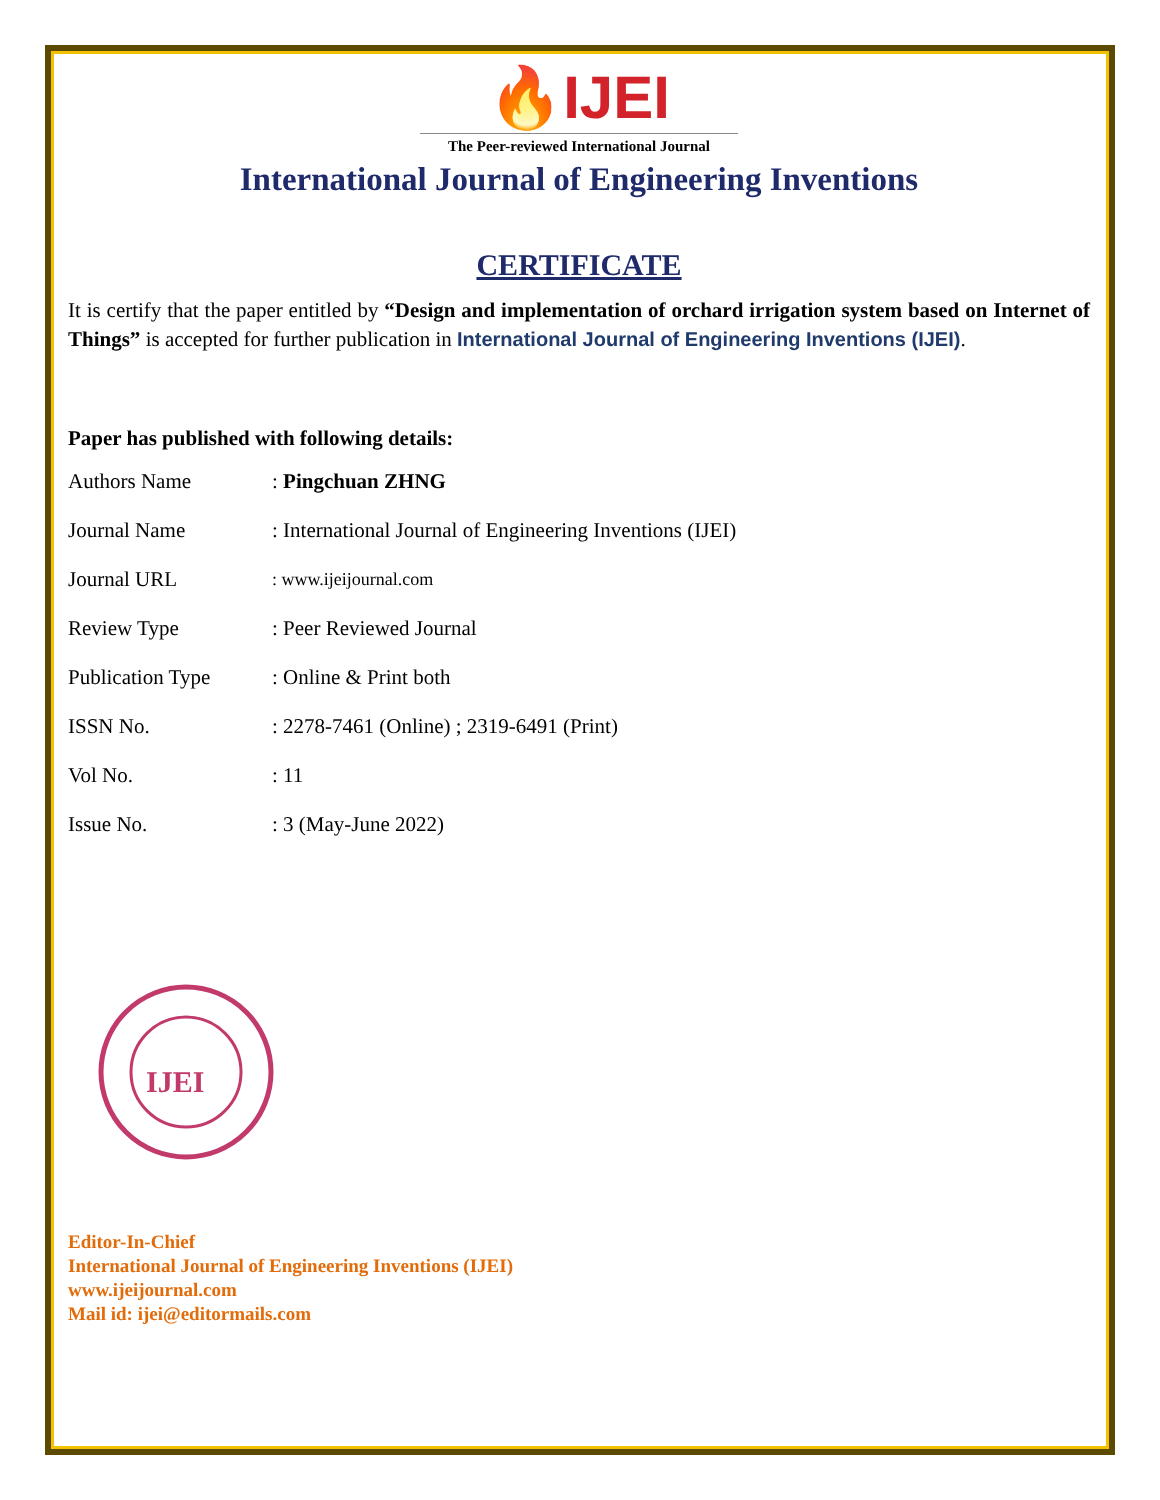🔥IJEI
The Peer-reviewed International Journal
International Journal of Engineering Inventions
CERTIFICATE
It is certify that the paper entitled by “Design and implementation of orchard irrigation system based on Internet of Things” is accepted for further publication in International Journal of Engineering Inventions (IJEI).
Paper has published with following details:
| Authors Name | : Pingchuan ZHNG |
| Journal Name | : International Journal of Engineering Inventions (IJEI) |
| Journal URL | : www.ijeijournal.com |
| Review Type | : Peer Reviewed Journal |
| Publication Type | : Online & Print both |
| ISSN No. | : 2278-7461 (Online) ; 2319-6491 (Print) |
| Vol No. | : 11 |
| Issue No. | : 3 (May-June 2022) |
IJEI
Editor-In-Chief
International Journal of Engineering Inventions (IJEI)
www.ijeijournal.com
Mail id: ijei@editormails.com